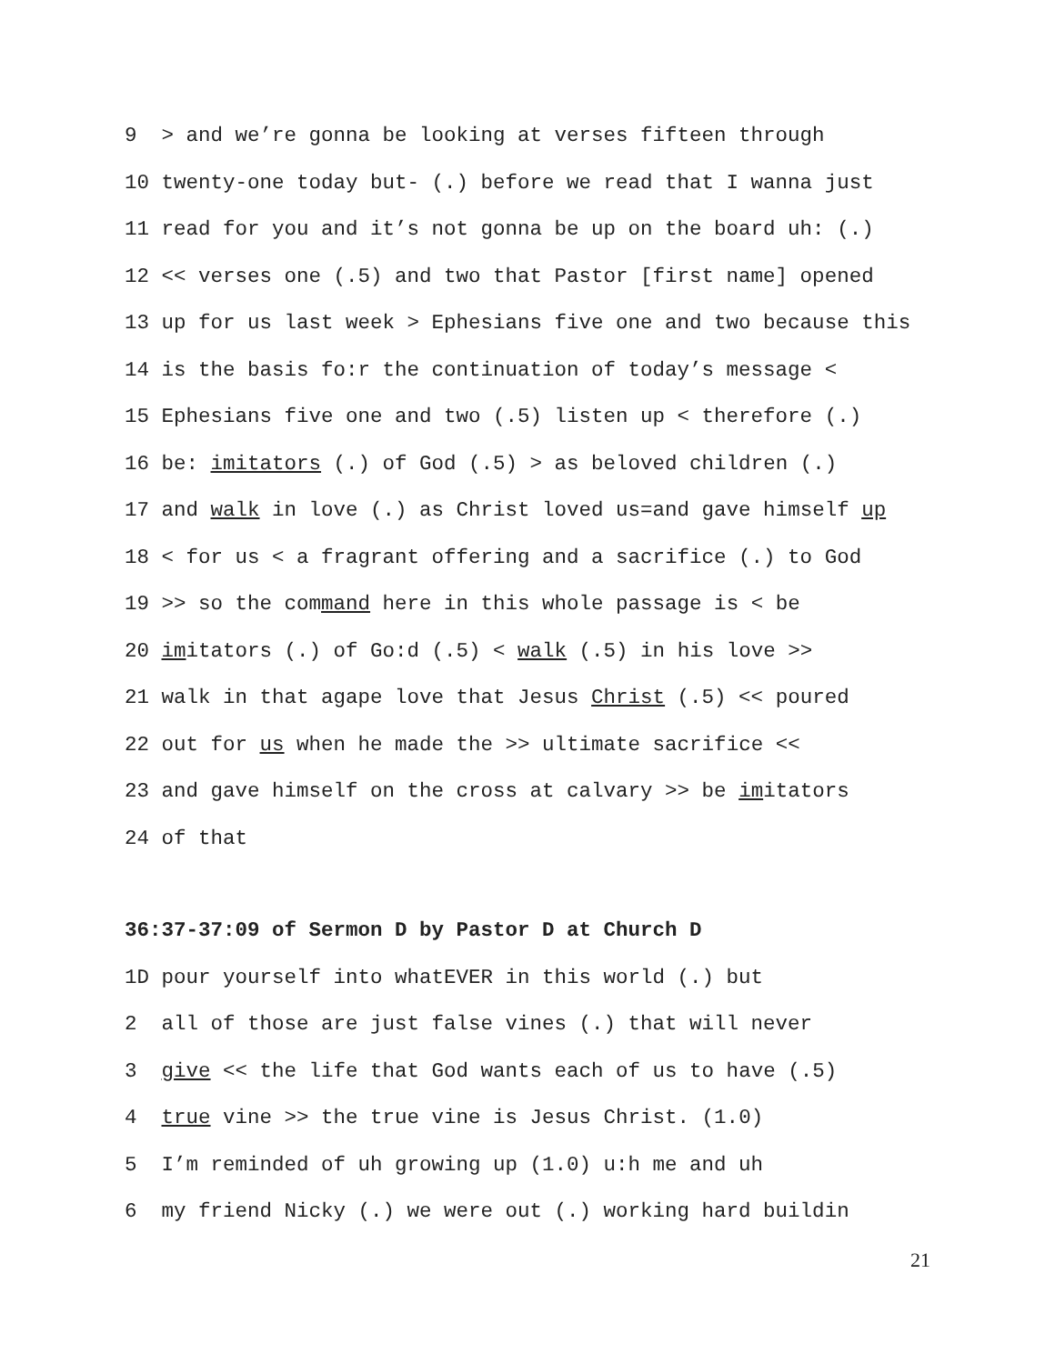9 > and we’re gonna be looking at verses fifteen through
10 twenty-one today but- (.) before we read that I wanna just
11 read for you and it’s not gonna be up on the board uh: (.)
12 << verses one (.5) and two that Pastor [first name] opened
13 up for us last week > Ephesians five one and two because this
14 is the basis fo:r the continuation of today’s message <
15 Ephesians five one and two (.5) listen up < therefore (.)
16 be: imitators (.) of God (.5) > as beloved children (.)
17 and walk in love (.) as Christ loved us=and gave himself up
18 < for us < a fragrant offering and a sacrifice (.) to God
19 >> so the command here in this whole passage is < be
20 imitators (.) of Go:d (.5) < walk (.5) in his love >>
21 walk in that agape love that Jesus Christ (.5) << poured
22 out for us when he made the >> ultimate sacrifice <<
23 and gave himself on the cross at calvary >> be imitators
24 of that
36:37-37:09 of Sermon D by Pastor D at Church D
1D pour yourself into whatEVER in this world (.) but
2 all of those are just false vines (.) that will never
3 give << the life that God wants each of us to have (.5)
4 true vine >> the true vine is Jesus Christ. (1.0)
5 I’m reminded of uh growing up (1.0) u:h me and uh
6 my friend Nicky (.) we were out (.) working hard buildin
21